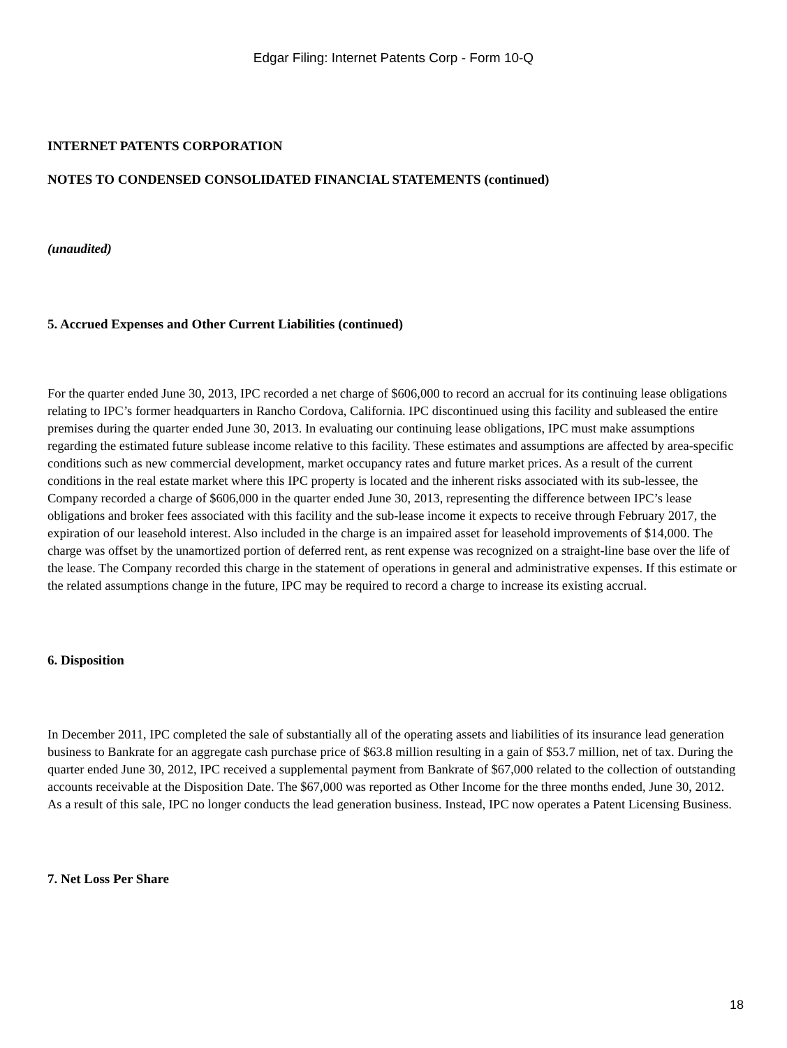Edgar Filing: Internet Patents Corp - Form 10-Q
INTERNET PATENTS CORPORATION
NOTES TO CONDENSED CONSOLIDATED FINANCIAL STATEMENTS (continued)
(unaudited)
5. Accrued Expenses and Other Current Liabilities (continued)
For the quarter ended June 30, 2013, IPC recorded a net charge of $606,000 to record an accrual for its continuing lease obligations relating to IPC’s former headquarters in Rancho Cordova, California. IPC discontinued using this facility and subleased the entire premises during the quarter ended June 30, 2013. In evaluating our continuing lease obligations, IPC must make assumptions regarding the estimated future sublease income relative to this facility. These estimates and assumptions are affected by area-specific conditions such as new commercial development, market occupancy rates and future market prices. As a result of the current conditions in the real estate market where this IPC property is located and the inherent risks associated with its sub-lessee, the Company recorded a charge of $606,000 in the quarter ended June 30, 2013, representing the difference between IPC’s lease obligations and broker fees associated with this facility and the sub-lease income it expects to receive through February 2017, the expiration of our leasehold interest. Also included in the charge is an impaired asset for leasehold improvements of $14,000. The charge was offset by the unamortized portion of deferred rent, as rent expense was recognized on a straight-line base over the life of the lease. The Company recorded this charge in the statement of operations in general and administrative expenses. If this estimate or the related assumptions change in the future, IPC may be required to record a charge to increase its existing accrual.
6. Disposition
In December 2011, IPC completed the sale of substantially all of the operating assets and liabilities of its insurance lead generation business to Bankrate for an aggregate cash purchase price of $63.8 million resulting in a gain of $53.7 million, net of tax. During the quarter ended June 30, 2012, IPC received a supplemental payment from Bankrate of $67,000 related to the collection of outstanding accounts receivable at the Disposition Date. The $67,000 was reported as Other Income for the three months ended, June 30, 2012. As a result of this sale, IPC no longer conducts the lead generation business. Instead, IPC now operates a Patent Licensing Business.
7. Net Loss Per Share
18